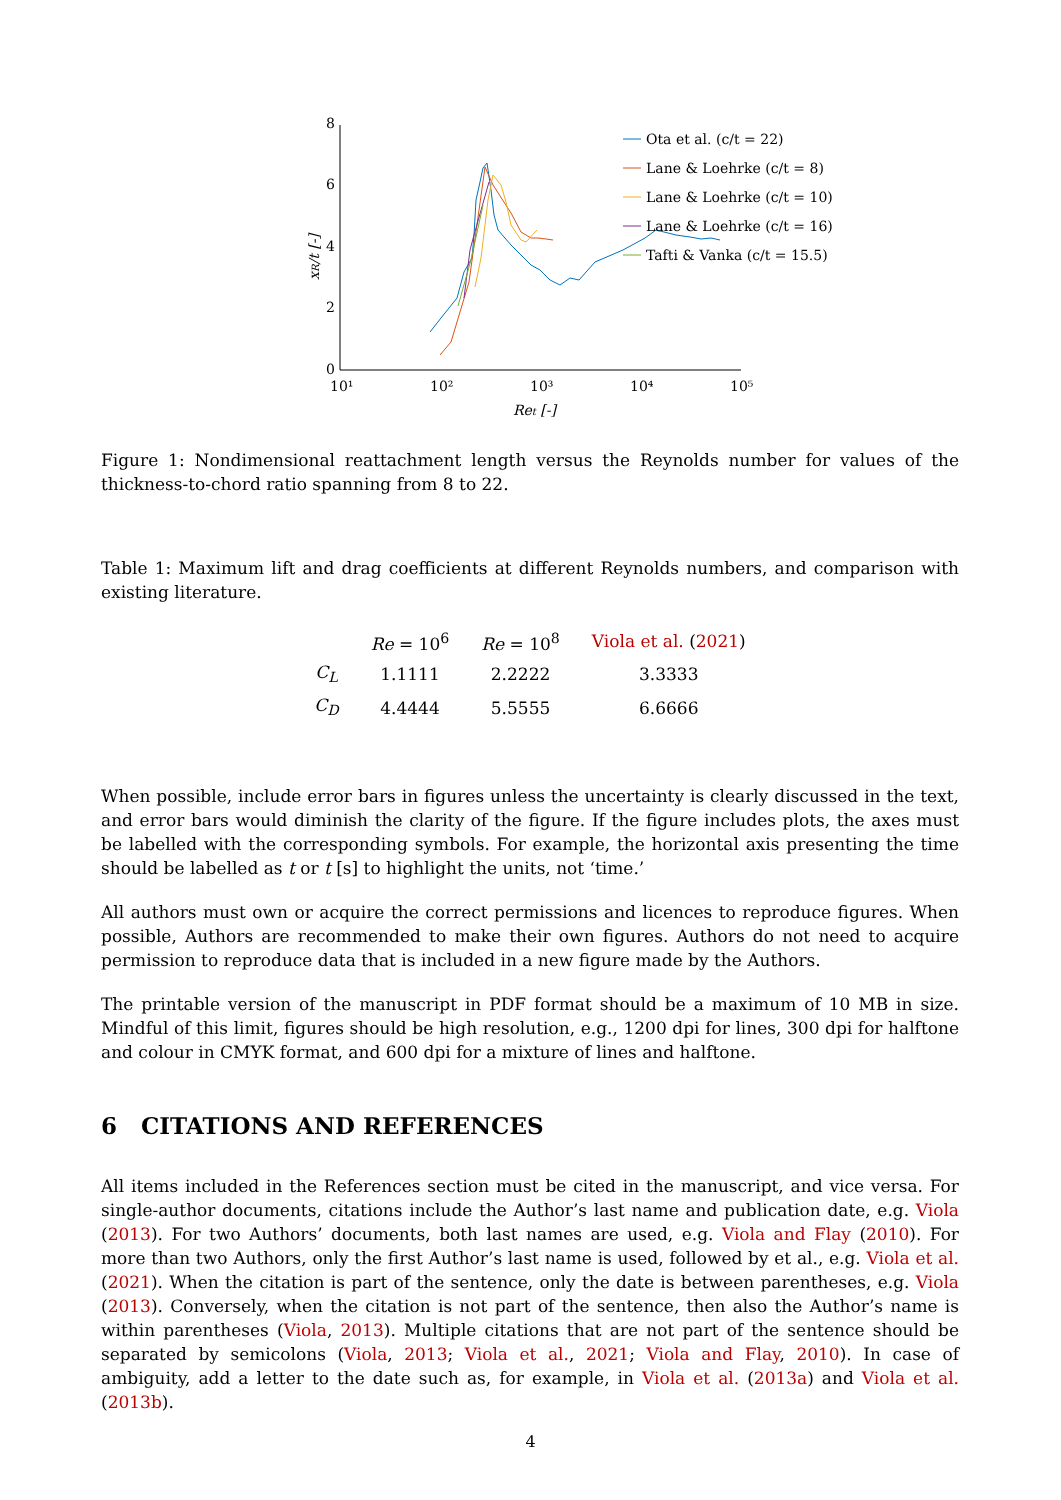0
2
4
6
8
10¹
10²
10³
10⁴
10⁵
Ret [-]
xR/t [-]
Ota et al. (c/t = 22)
Lane & Loehrke (c/t = 8)
Lane & Loehrke (c/t = 10)
Lane & Loehrke (c/t = 16)
Tafti & Vanka (c/t = 15.5)
Figure 1: Nondimensional reattachment length versus the Reynolds number for values of the thickness-to-chord ratio spanning from 8 to 22.
Table 1: Maximum lift and drag coefficients at different Reynolds numbers, and comparison with existing literature.
| | Re = 10<sup>6</sup> | Re = 10<sup>8</sup> | Viola et al. ( 2021 ) |
| --- | --- | --- | --- |
| C<sub>L</sub> | 1.1111 | 2.2222 | 3.3333 |
| C<sub>D</sub> | 4.4444 | 5.5555 | 6.6666 |
When possible, include error bars in figures unless the uncertainty is clearly discussed in the text, and error bars would diminish the clarity of the figure. If the figure includes plots, the axes must be labelled with the corresponding symbols. For example, the horizontal axis presenting the time should be labelled as t or t [s] to highlight the units, not ‘time.’
All authors must own or acquire the correct permissions and licences to reproduce figures. When possible, Authors are recommended to make their own figures. Authors do not need to acquire permission to reproduce data that is included in a new figure made by the Authors.
The printable version of the manuscript in PDF format should be a maximum of 10 MB in size. Mindful of this limit, figures should be high resolution, e.g., 1200 dpi for lines, 300 dpi for halftone and colour in CMYK format, and 600 dpi for a mixture of lines and halftone.
6 CITATIONS AND REFERENCES
All items included in the References section must be cited in the manuscript, and vice versa. For single-author documents, citations include the Author’s last name and publication date, e.g. Viola (2013). For two Authors’ documents, both last names are used, e.g. Viola and Flay (2010). For more than two Authors, only the first Author’s last name is used, followed by et al., e.g. Viola et al. (2021). When the citation is part of the sentence, only the date is between parentheses, e.g. Viola (2013). Conversely, when the citation is not part of the sentence, then also the Author’s name is within parentheses (Viola, 2013). Multiple citations that are not part of the sentence should be separated by semicolons (Viola, 2013; Viola et al., 2021; Viola and Flay, 2010). In case of ambiguity, add a letter to the date such as, for example, in Viola et al. (2013a) and Viola et al. (2013b).
4